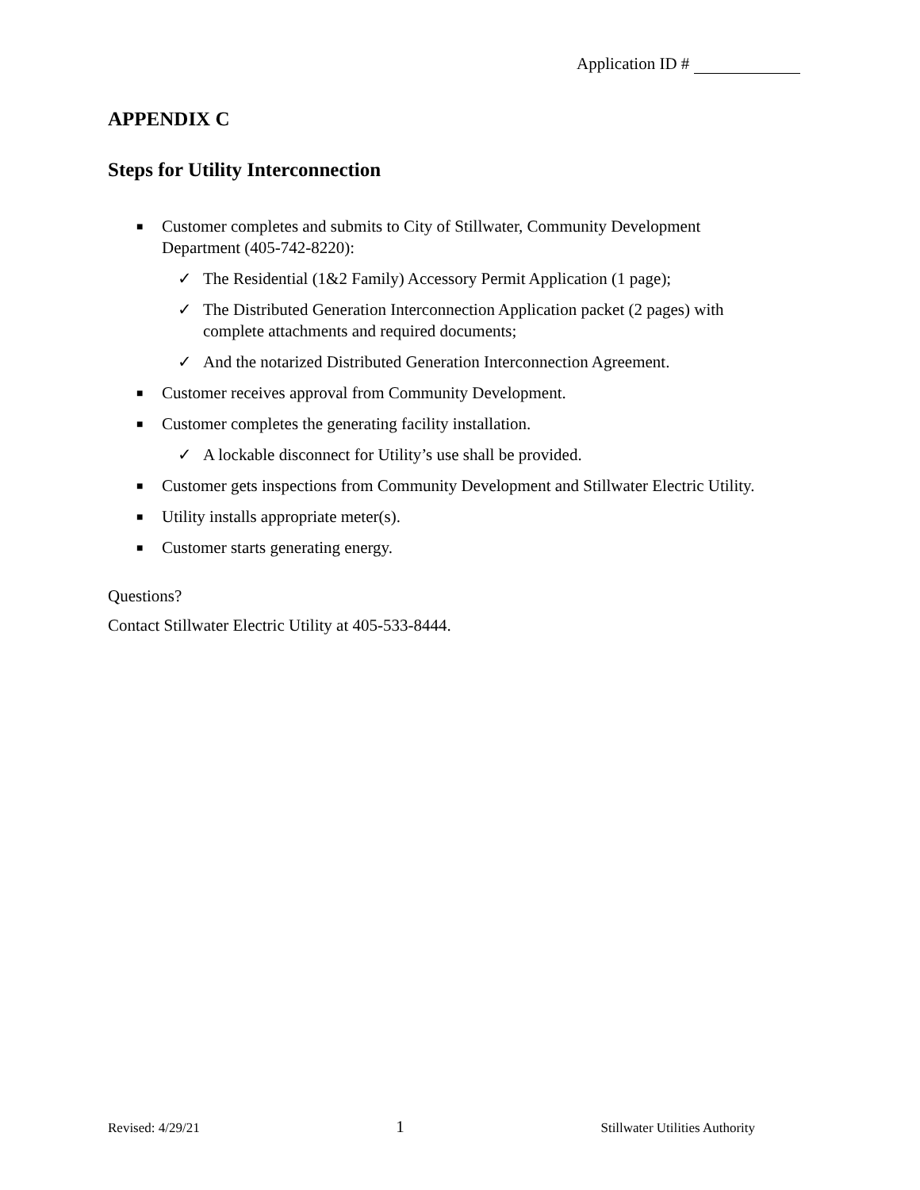Application ID #
APPENDIX C
Steps for Utility Interconnection
■ Customer completes and submits to City of Stillwater, Community Development Department (405-742-8220):
✓ The Residential (1&2 Family) Accessory Permit Application (1 page);
✓ The Distributed Generation Interconnection Application packet (2 pages) with complete attachments and required documents;
✓ And the notarized Distributed Generation Interconnection Agreement.
■ Customer receives approval from Community Development.
■ Customer completes the generating facility installation.
✓ A lockable disconnect for Utility’s use shall be provided.
■ Customer gets inspections from Community Development and Stillwater Electric Utility.
■ Utility installs appropriate meter(s).
■ Customer starts generating energy.
Questions?
Contact Stillwater Electric Utility at 405-533-8444.
Revised: 4/29/21 1 Stillwater Utilities Authority